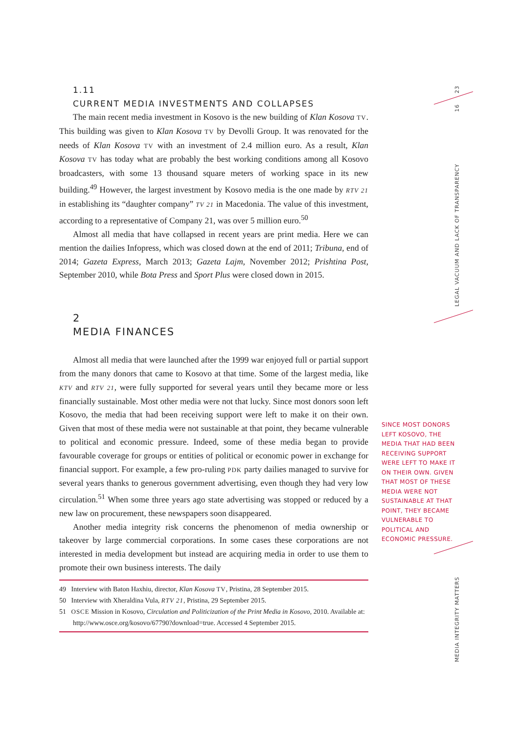1.11
CURRENT MEDIA INVESTMENTS AND COLLAPSES
The main recent media investment in Kosovo is the new building of Klan Kosova TV. This building was given to Klan Kosova TV by Devolli Group. It was renovated for the needs of Klan Kosova TV with an investment of 2.4 million euro. As a result, Klan Kosova TV has today what are probably the best working conditions among all Kosovo broadcasters, with some 13 thousand square meters of working space in its new building.<sup>49</sup> However, the largest investment by Kosovo media is the one made by RTV 21 in establishing its “daughter company” TV 21 in Macedonia. The value of this investment, according to a representative of Company 21, was over 5 million euro.<sup>50</sup>
Almost all media that have collapsed in recent years are print media. Here we can mention the dailies Infopress, which was closed down at the end of 2011; Tribuna, end of 2014; Gazeta Express, March 2013; Gazeta Lajm, November 2012; Prishtina Post, September 2010, while Bota Press and Sport Plus were closed down in 2015.
2
MEDIA FINANCES
Almost all media that were launched after the 1999 war enjoyed full or partial support from the many donors that came to Kosovo at that time. Some of the largest media, like KTV and RTV 21, were fully supported for several years until they became more or less financially sustainable. Most other media were not that lucky. Since most donors soon left Kosovo, the media that had been receiving support were left to make it on their own. Given that most of these media were not sustainable at that point, they became vulnerable to political and economic pressure. Indeed, some of these media began to provide favourable coverage for groups or entities of political or economic power in exchange for financial support. For example, a few pro-ruling PDK party dailies managed to survive for several years thanks to generous government advertising, even though they had very low circulation.<sup>51</sup> When some three years ago state advertising was stopped or reduced by a new law on procurement, these newspapers soon disappeared.
Another media integrity risk concerns the phenomenon of media ownership or takeover by large commercial corporations. In some cases these corporations are not interested in media development but instead are acquiring media in order to use them to promote their own business interests. The daily
49 Interview with Baton Haxhiu, director, Klan Kosova TV, Pristina, 28 September 2015.
50 Interview with Xheraldina Vula, RTV 21, Pristina, 29 September 2015.
51 OSCE Mission in Kosovo, Circulation and Politicization of the Print Media in Kosovo, 2010. Available at: http://www.osce.org/kosovo/67790?download=true. Accessed 4 September 2015.
SINCE MOST DONORS LEFT KOSOVO, THE MEDIA THAT HAD BEEN RECEIVING SUPPORT WERE LEFT TO MAKE IT ON THEIR OWN. GIVEN THAT MOST OF THESE MEDIA WERE NOT SUSTAINABLE AT THAT POINT, THEY BECAME VULNERABLE TO POLITICAL AND ECONOMIC PRESSURE.
23
16
LEGAL VACUUM AND LACK OF TRANSPARENCY
MEDIA INTEGRITY MATTERS